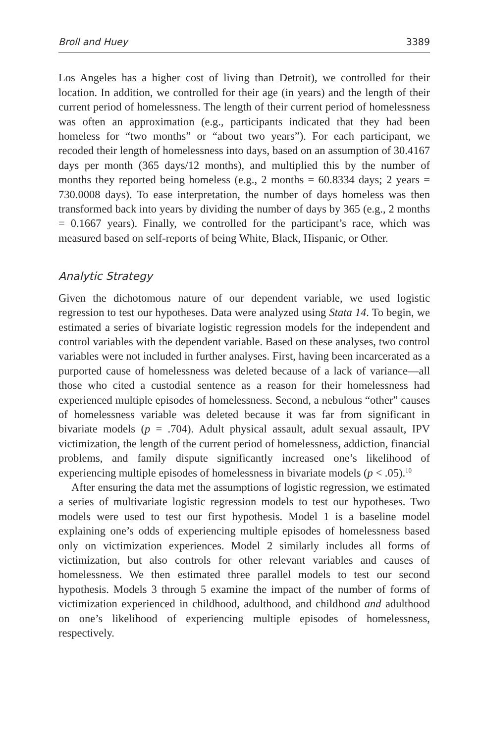Broll and Huey 3389
Los Angeles has a higher cost of living than Detroit), we controlled for their location. In addition, we controlled for their age (in years) and the length of their current period of homelessness. The length of their current period of homelessness was often an approximation (e.g., participants indicated that they had been homeless for “two months” or “about two years”). For each participant, we recoded their length of homelessness into days, based on an assumption of 30.4167 days per month (365 days/12 months), and multiplied this by the number of months they reported being homeless (e.g., 2 months = 60.8334 days; 2 years = 730.0008 days). To ease interpretation, the number of days homeless was then transformed back into years by dividing the number of days by 365 (e.g., 2 months = 0.1667 years). Finally, we controlled for the participant’s race, which was measured based on self-reports of being White, Black, Hispanic, or Other.
Analytic Strategy
Given the dichotomous nature of our dependent variable, we used logistic regression to test our hypotheses. Data were analyzed using Stata 14. To begin, we estimated a series of bivariate logistic regression models for the independent and control variables with the dependent variable. Based on these analyses, two control variables were not included in further analyses. First, having been incarcerated as a purported cause of homelessness was deleted because of a lack of variance—all those who cited a custodial sentence as a reason for their homelessness had experienced multiple episodes of homelessness. Second, a nebulous “other” causes of homelessness variable was deleted because it was far from significant in bivariate models (p = .704). Adult physical assault, adult sexual assault, IPV victimization, the length of the current period of homelessness, addiction, financial problems, and family dispute significantly increased one’s likelihood of experiencing multiple episodes of homelessness in bivariate models (p < .05).<sup>10</sup>
After ensuring the data met the assumptions of logistic regression, we estimated a series of multivariate logistic regression models to test our hypotheses. Two models were used to test our first hypothesis. Model 1 is a baseline model explaining one’s odds of experiencing multiple episodes of homelessness based only on victimization experiences. Model 2 similarly includes all forms of victimization, but also controls for other relevant variables and causes of homelessness. We then estimated three parallel models to test our second hypothesis. Models 3 through 5 examine the impact of the number of forms of victimization experienced in childhood, adulthood, and childhood and adulthood on one’s likelihood of experiencing multiple episodes of homelessness, respectively.